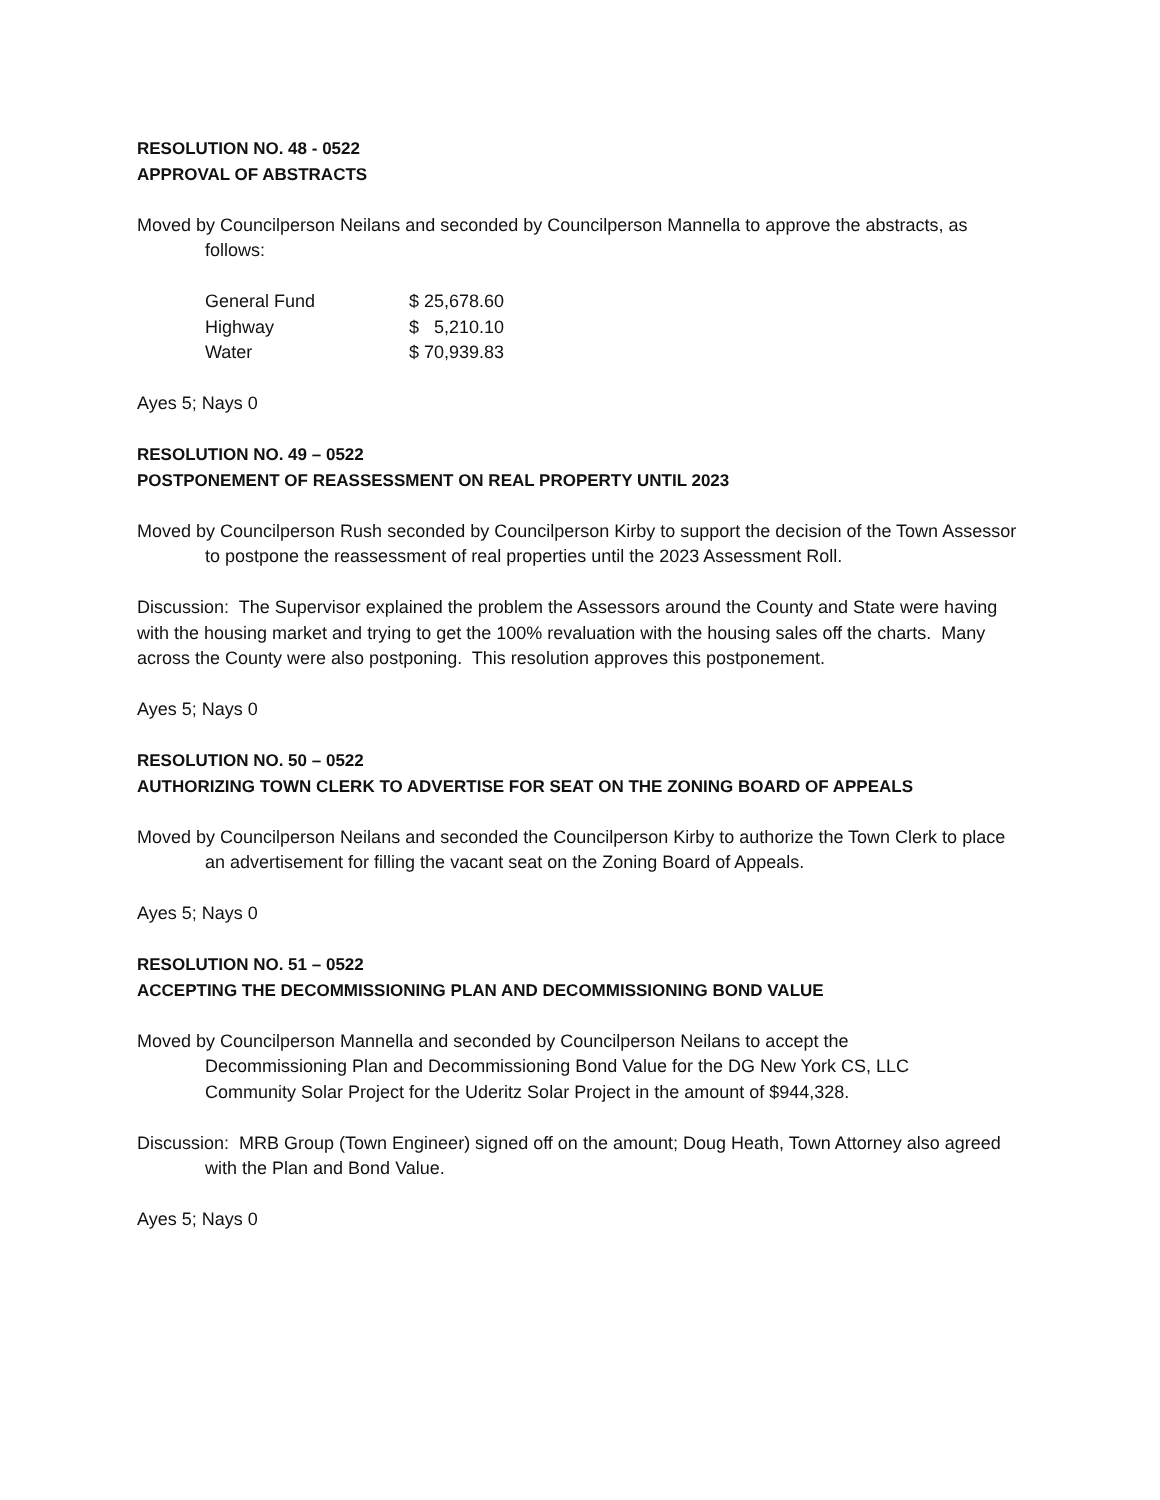RESOLUTION NO. 48 - 0522
APPROVAL OF ABSTRACTS
Moved by Councilperson Neilans and seconded by Councilperson Mannella to approve the abstracts, as follows:
| General Fund | $ 25,678.60 |
| Highway | $ 5,210.10 |
| Water | $ 70,939.83 |
Ayes 5; Nays 0
RESOLUTION NO. 49 – 0522
POSTPONEMENT OF REASSESSMENT ON REAL PROPERTY UNTIL 2023
Moved by Councilperson Rush seconded by Councilperson Kirby to support the decision of the Town Assessor to postpone the reassessment of real properties until the 2023 Assessment Roll.
Discussion: The Supervisor explained the problem the Assessors around the County and State were having with the housing market and trying to get the 100% revaluation with the housing sales off the charts. Many across the County were also postponing. This resolution approves this postponement.
Ayes 5; Nays 0
RESOLUTION NO. 50 – 0522
AUTHORIZING TOWN CLERK TO ADVERTISE FOR SEAT ON THE ZONING BOARD OF APPEALS
Moved by Councilperson Neilans and seconded the Councilperson Kirby to authorize the Town Clerk to place an advertisement for filling the vacant seat on the Zoning Board of Appeals.
Ayes 5; Nays 0
RESOLUTION NO. 51 – 0522
ACCEPTING THE DECOMMISSIONING PLAN AND DECOMMISSIONING BOND VALUE
Moved by Councilperson Mannella and seconded by Councilperson Neilans to accept the
Decommissioning Plan and Decommissioning Bond Value for the DG New York CS, LLC
Community Solar Project for the Uderitz Solar Project in the amount of $944,328.
Discussion: MRB Group (Town Engineer) signed off on the amount; Doug Heath, Town Attorney also agreed with the Plan and Bond Value.
Ayes 5; Nays 0